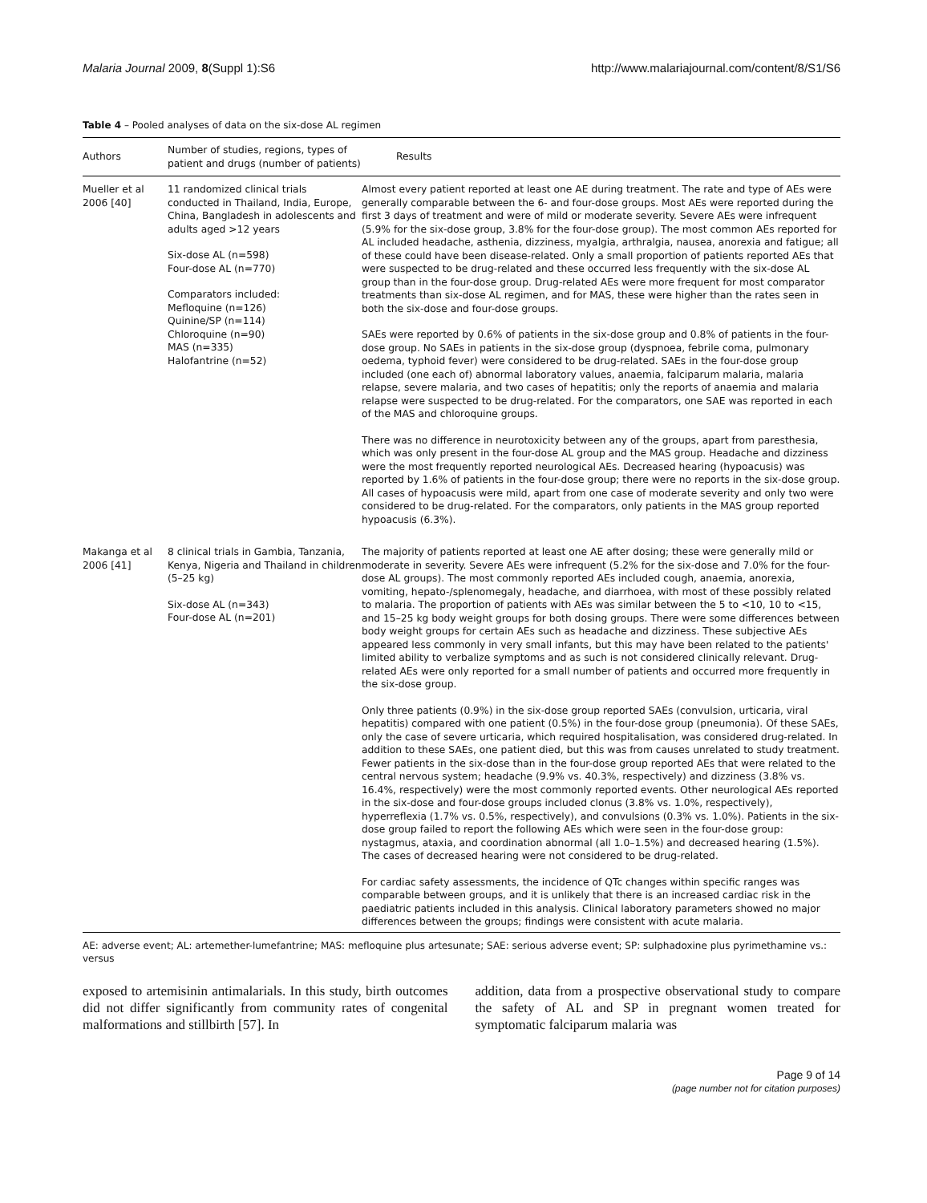Malaria Journal 2009, 8(Suppl 1):S6 http://www.malariajournal.com/content/8/S1/S6
Table 4 – Pooled analyses of data on the six-dose AL regimen
| Authors | Number of studies, regions, types of patient and drugs (number of patients) | Results |
| --- | --- | --- |
| Mueller et al 2006 [40] | 11 randomized clinical trials conducted in Thailand, India, Europe, China, Bangladesh in adolescents and adults aged >12 years Six-dose AL (n=598) Four-dose AL (n=770) Comparators included: Mefloquine (n=126) Quinine/SP (n=114) Chloroquine (n=90) MAS (n=335) Halofantrine (n=52) | Almost every patient reported at least one AE during treatment. The rate and type of AEs were generally comparable between the 6- and four-dose groups. Most AEs were reported during the first 3 days of treatment and were of mild or moderate severity. Severe AEs were infrequent (5.9% for the six-dose group, 3.8% for the four-dose group). The most common AEs reported for AL included headache, asthenia, dizziness, myalgia, arthralgia, nausea, anorexia and fatigue; all of these could have been disease-related. Only a small proportion of patients reported AEs that were suspected to be drug-related and these occurred less frequently with the six-dose AL group than in the four-dose group. Drug-related AEs were more frequent for most comparator treatments than six-dose AL regimen, and for MAS, these were higher than the rates seen in both the six-dose and four-dose groups. SAEs were reported by 0.6% of patients in the six-dose group and 0.8% of patients in the four-dose group. No SAEs in patients in the six-dose group (dyspnoea, febrile coma, pulmonary oedema, typhoid fever) were considered to be drug-related. SAEs in the four-dose group included (one each of) abnormal laboratory values, anaemia, falciparum malaria, malaria relapse, severe malaria, and two cases of hepatitis; only the reports of anaemia and malaria relapse were suspected to be drug-related. For the comparators, one SAE was reported in each of the MAS and chloroquine groups. There was no difference in neurotoxicity between any of the groups, apart from paresthesia, which was only present in the four-dose AL group and the MAS group. Headache and dizziness were the most frequently reported neurological AEs. Decreased hearing (hypoacusis) was reported by 1.6% of patients in the four-dose group; there were no reports in the six-dose group. All cases of hypoacusis were mild, apart from one case of moderate severity and only two were considered to be drug-related. For the comparators, only patients in the MAS group reported hypoacusis (6.3%). |
| Makanga et al 2006 [41] | 8 clinical trials in Gambia, Tanzania, Kenya, Nigeria and Thailand in children (5–25 kg) Six-dose AL (n=343) Four-dose AL (n=201) | The majority of patients reported at least one AE after dosing; these were generally mild or moderate in severity. Severe AEs were infrequent (5.2% for the six-dose and 7.0% for the four-dose AL groups). The most commonly reported AEs included cough, anaemia, anorexia, vomiting, hepato-/splenomegaly, headache, and diarrhoea, with most of these possibly related to malaria. The proportion of patients with AEs was similar between the 5 to <10, 10 to <15, and 15–25 kg body weight groups for both dosing groups. There were some differences between body weight groups for certain AEs such as headache and dizziness. These subjective AEs appeared less commonly in very small infants, but this may have been related to the patients' limited ability to verbalize symptoms and as such is not considered clinically relevant. Drug-related AEs were only reported for a small number of patients and occurred more frequently in the six-dose group. Only three patients (0.9%) in the six-dose group reported SAEs (convulsion, urticaria, viral hepatitis) compared with one patient (0.5%) in the four-dose group (pneumonia). Of these SAEs, only the case of severe urticaria, which required hospitalisation, was considered drug-related. In addition to these SAEs, one patient died, but this was from causes unrelated to study treatment. Fewer patients in the six-dose than in the four-dose group reported AEs that were related to the central nervous system; headache (9.9% vs. 40.3%, respectively) and dizziness (3.8% vs. 16.4%, respectively) were the most commonly reported events. Other neurological AEs reported in the six-dose and four-dose groups included clonus (3.8% vs. 1.0%, respectively), hyperreflexia (1.7% vs. 0.5%, respectively), and convulsions (0.3% vs. 1.0%). Patients in the six-dose group failed to report the following AEs which were seen in the four-dose group: nystagmus, ataxia, and coordination abnormal (all 1.0–1.5%) and decreased hearing (1.5%). The cases of decreased hearing were not considered to be drug-related. For cardiac safety assessments, the incidence of QTc changes within specific ranges was comparable between groups, and it is unlikely that there is an increased cardiac risk in the paediatric patients included in this analysis. Clinical laboratory parameters showed no major differences between the groups; findings were consistent with acute malaria. |
AE: adverse event; AL: artemether-lumefantrine; MAS: mefloquine plus artesunate; SAE: serious adverse event; SP: sulphadoxine plus pyrimethamine vs.: versus
exposed to artemisinin antimalarials. In this study, birth outcomes did not differ significantly from community rates of congenital malformations and stillbirth [57]. In
addition, data from a prospective observational study to compare the safety of AL and SP in pregnant women treated for symptomatic falciparum malaria was
Page 9 of 14
(page number not for citation purposes)